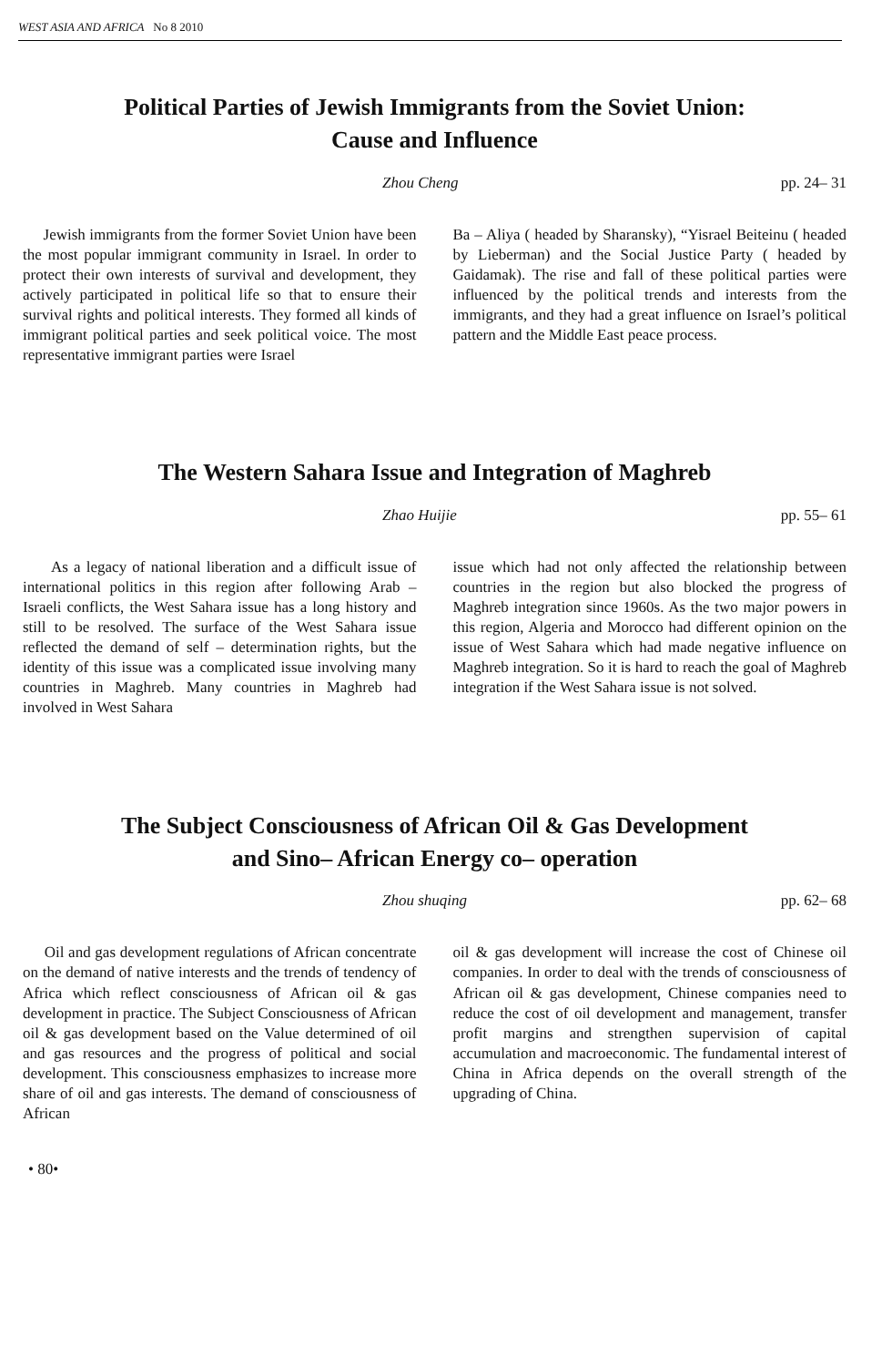WEST ASIA AND AFRICA No 8 2010
Political Parties of Jewish Immigrants from the Soviet Union:
Cause and Influence
Zhou Cheng pp. 24– 31
Jewish immigrants from the former Soviet Union have been the most popular immigrant community in Israel. In order to protect their own interests of survival and development, they actively participated in political life so that to ensure their survival rights and political interests. They formed all kinds of immigrant political parties and seek political voice. The most representative immigrant parties were Israel
Ba – Aliya ( headed by Sharansky), “Yisrael Beiteinu ( headed by Lieberman) and the Social Justice Party ( headed by Gaidamak). The rise and fall of these political parties were influenced by the political trends and interests from the immigrants, and they had a great influence on Israel’s political pattern and the Middle East peace process.
The Western Sahara Issue and Integration of Maghreb
Zhao Huijie pp. 55– 61
As a legacy of national liberation and a difficult issue of international politics in this region after following Arab – Israeli conflicts, the West Sahara issue has a long history and still to be resolved. The surface of the West Sahara issue reflected the demand of self – determination rights, but the identity of this issue was a complicated issue involving many countries in Maghreb. Many countries in Maghreb had involved in West Sahara
issue which had not only affected the relationship between countries in the region but also blocked the progress of Maghreb integration since 1960s. As the two major powers in this region, Algeria and Morocco had different opinion on the issue of West Sahara which had made negative influence on Maghreb integration. So it is hard to reach the goal of Maghreb integration if the West Sahara issue is not solved.
The Subject Consciousness of African Oil & Gas Development
and Sino– African Energy co– operation
Zhou shuqing pp. 62– 68
Oil and gas development regulations of African concentrate on the demand of native interests and the trends of tendency of Africa which reflect consciousness of African oil & gas development in practice. The Subject Consciousness of African oil & gas development based on the Value determined of oil and gas resources and the progress of political and social development. This consciousness emphasizes to increase more share of oil and gas interests. The demand of consciousness of African
oil & gas development will increase the cost of Chinese oil companies. In order to deal with the trends of consciousness of African oil & gas development, Chinese companies need to reduce the cost of oil development and management, transfer profit margins and strengthen supervision of capital accumulation and macroeconomic. The fundamental interest of China in Africa depends on the overall strength of the upgrading of China.
• 80•